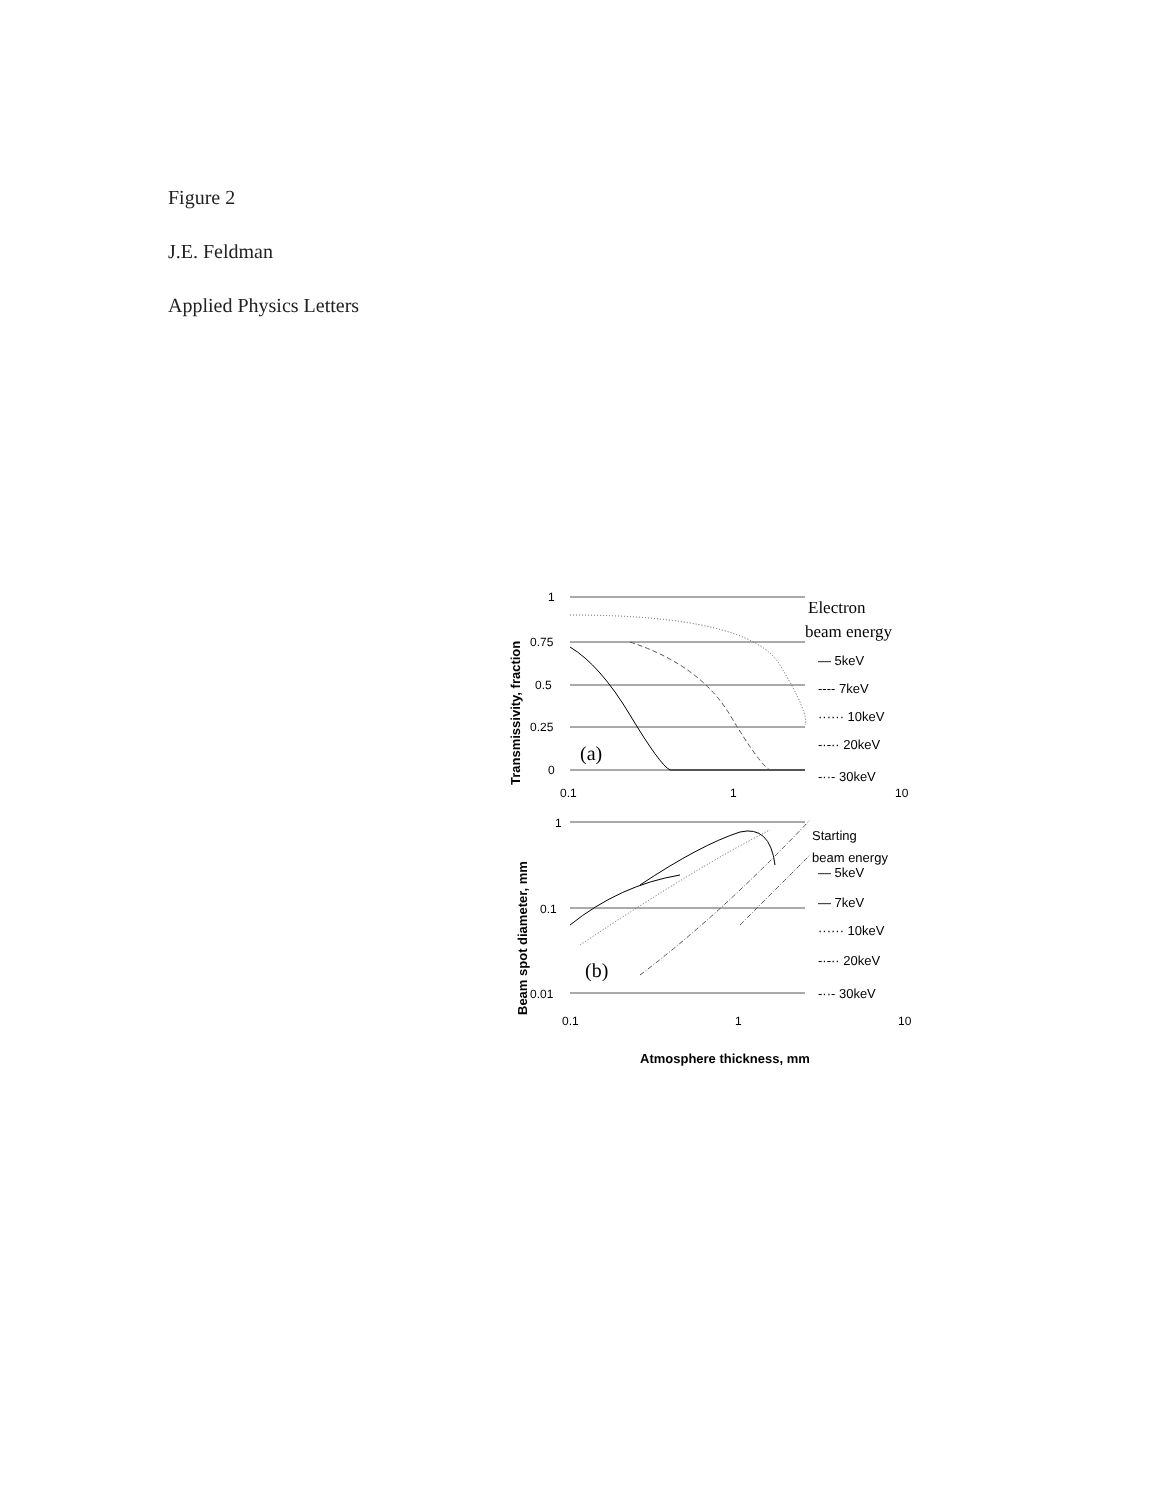Figure 2
J.E. Feldman
Applied Physics Letters
Transmissivity, fraction
1
0.75
0.5
0.25
0
0.1
1
10
(a)
Electron
beam energy
— 5keV
---- 7keV
······ 10keV
-·-·· 20keV
-··- 30keV
Beam spot diameter, mm
1
0.1
0.01
0.1
1
10
(b)
Starting
beam energy
— 5keV
— 7keV
······ 10keV
-·-·· 20keV
-··- 30keV
Atmosphere thickness, mm